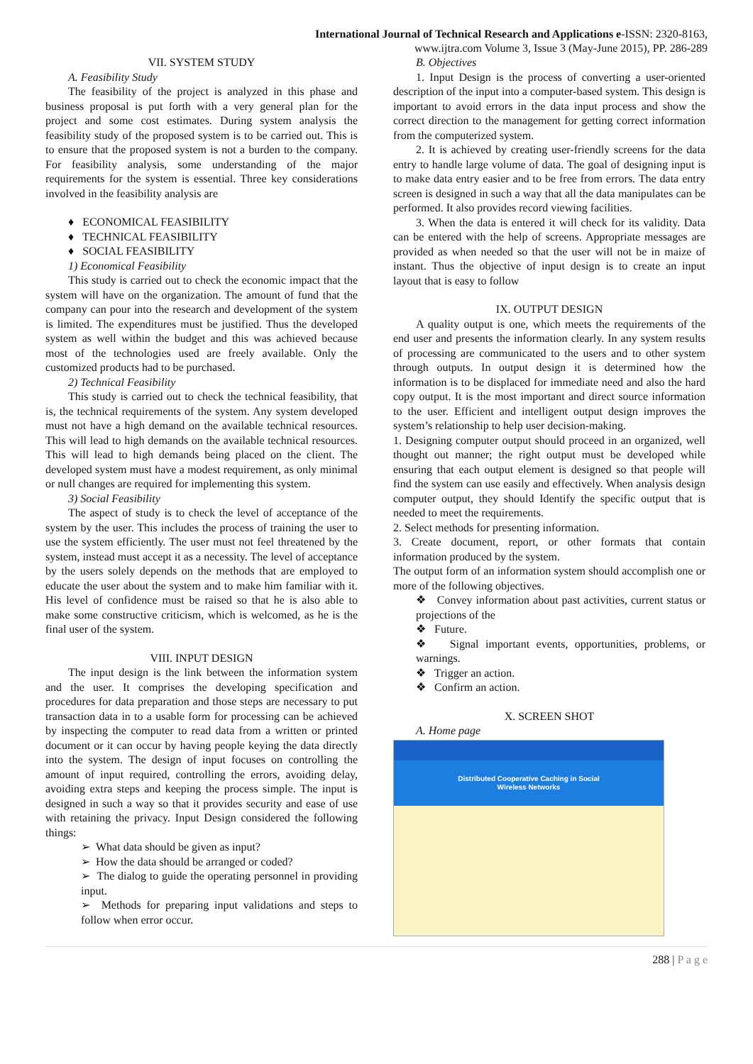International Journal of Technical Research and Applications e-ISSN: 2320-8163,
www.ijtra.com Volume 3, Issue 3 (May-June 2015), PP. 286-289
VII. SYSTEM STUDY
A. Feasibility Study
The feasibility of the project is analyzed in this phase and business proposal is put forth with a very general plan for the project and some cost estimates. During system analysis the feasibility study of the proposed system is to be carried out. This is to ensure that the proposed system is not a burden to the company. For feasibility analysis, some understanding of the major requirements for the system is essential. Three key considerations involved in the feasibility analysis are
♦ ECONOMICAL FEASIBILITY
♦ TECHNICAL FEASIBILITY
♦ SOCIAL FEASIBILITY
1) Economical Feasibility
This study is carried out to check the economic impact that the system will have on the organization. The amount of fund that the company can pour into the research and development of the system is limited. The expenditures must be justified. Thus the developed system as well within the budget and this was achieved because most of the technologies used are freely available. Only the customized products had to be purchased.
2) Technical Feasibility
This study is carried out to check the technical feasibility, that is, the technical requirements of the system. Any system developed must not have a high demand on the available technical resources. This will lead to high demands on the available technical resources. This will lead to high demands being placed on the client. The developed system must have a modest requirement, as only minimal or null changes are required for implementing this system.
3) Social Feasibility
The aspect of study is to check the level of acceptance of the system by the user. This includes the process of training the user to use the system efficiently. The user must not feel threatened by the system, instead must accept it as a necessity. The level of acceptance by the users solely depends on the methods that are employed to educate the user about the system and to make him familiar with it. His level of confidence must be raised so that he is also able to make some constructive criticism, which is welcomed, as he is the final user of the system.
VIII. INPUT DESIGN
The input design is the link between the information system and the user. It comprises the developing specification and procedures for data preparation and those steps are necessary to put transaction data in to a usable form for processing can be achieved by inspecting the computer to read data from a written or printed document or it can occur by having people keying the data directly into the system. The design of input focuses on controlling the amount of input required, controlling the errors, avoiding delay, avoiding extra steps and keeping the process simple. The input is designed in such a way so that it provides security and ease of use with retaining the privacy. Input Design considered the following things:
➢ What data should be given as input?
➢ How the data should be arranged or coded?
➢ The dialog to guide the operating personnel in providing input.
➢ Methods for preparing input validations and steps to follow when error occur.
B. Objectives
1. Input Design is the process of converting a user-oriented description of the input into a computer-based system. This design is important to avoid errors in the data input process and show the correct direction to the management for getting correct information from the computerized system.
2. It is achieved by creating user-friendly screens for the data entry to handle large volume of data. The goal of designing input is to make data entry easier and to be free from errors. The data entry screen is designed in such a way that all the data manipulates can be performed. It also provides record viewing facilities.
3. When the data is entered it will check for its validity. Data can be entered with the help of screens. Appropriate messages are provided as when needed so that the user will not be in maize of instant. Thus the objective of input design is to create an input layout that is easy to follow
IX. OUTPUT DESIGN
A quality output is one, which meets the requirements of the end user and presents the information clearly. In any system results of processing are communicated to the users and to other system through outputs. In output design it is determined how the information is to be displaced for immediate need and also the hard copy output. It is the most important and direct source information to the user. Efficient and intelligent output design improves the system’s relationship to help user decision-making.
1. Designing computer output should proceed in an organized, well thought out manner; the right output must be developed while ensuring that each output element is designed so that people will find the system can use easily and effectively. When analysis design computer output, they should Identify the specific output that is needed to meet the requirements.
2. Select methods for presenting information.
3. Create document, report, or other formats that contain information produced by the system.
The output form of an information system should accomplish one or more of the following objectives.
❖ Convey information about past activities, current status or projections of the
❖ Future.
❖ Signal important events, opportunities, problems, or warnings.
❖ Trigger an action.
❖ Confirm an action.
X. SCREEN SHOT
A. Home page
Distributed Cooperative Caching in Social
Wireless Networks
288 | P a g e